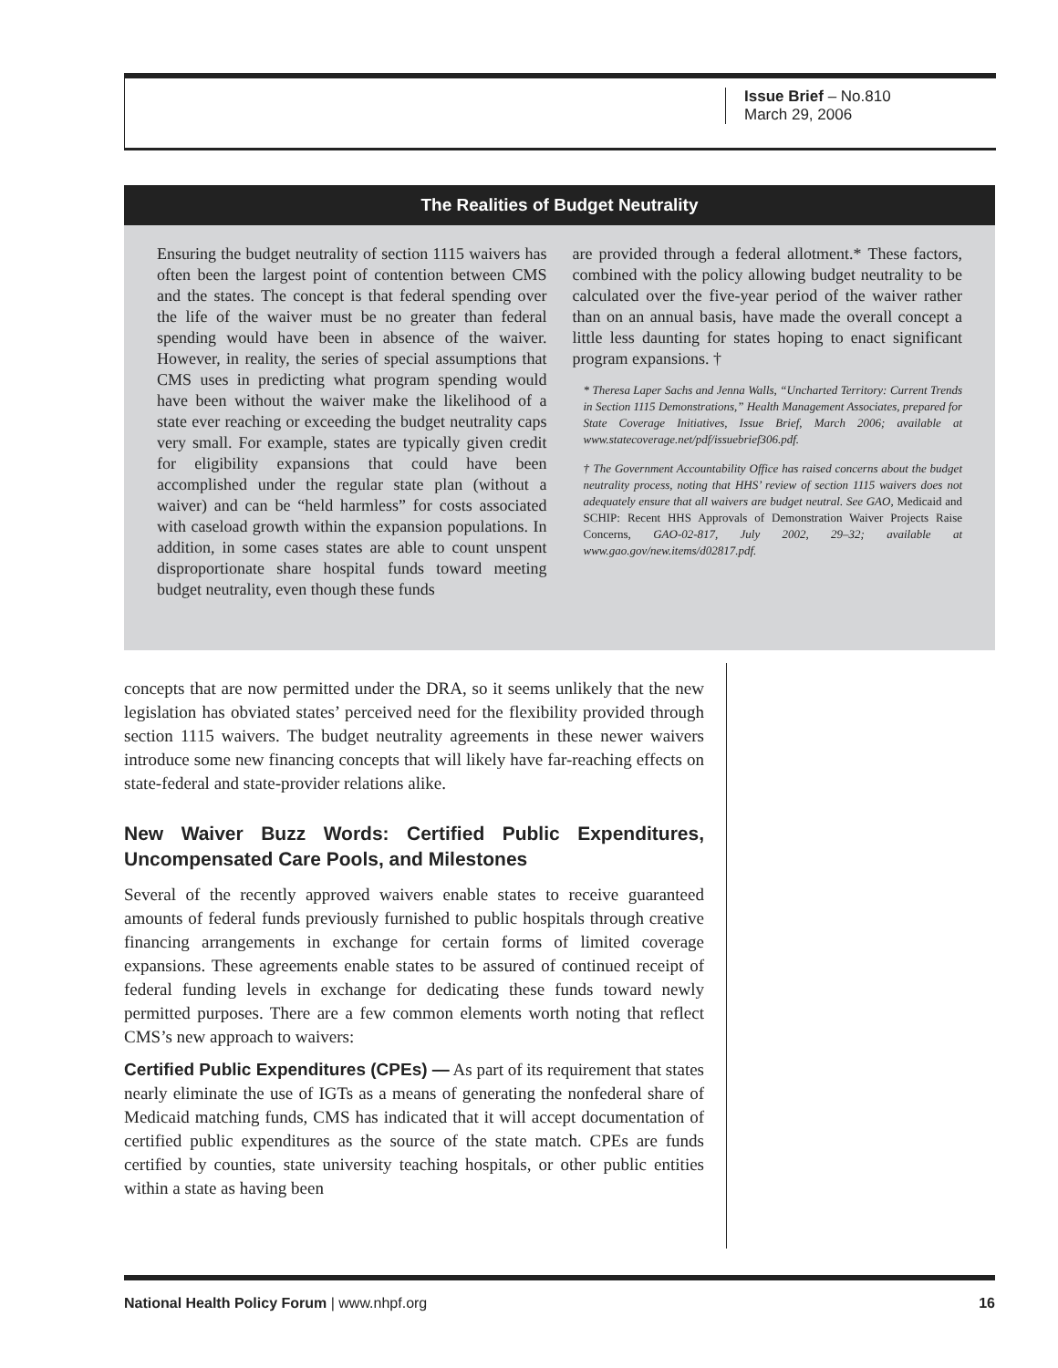Issue Brief – No.810
March 29, 2006
The Realities of Budget Neutrality
Ensuring the budget neutrality of section 1115 waivers has often been the largest point of contention between CMS and the states. The concept is that federal spending over the life of the waiver must be no greater than federal spending would have been in absence of the waiver. However, in reality, the series of special assumptions that CMS uses in predicting what program spending would have been without the waiver make the likelihood of a state ever reaching or exceeding the budget neutrality caps very small. For example, states are typically given credit for eligibility expansions that could have been accomplished under the regular state plan (without a waiver) and can be “held harmless” for costs associated with caseload growth within the expansion populations. In addition, in some cases states are able to count unspent disproportionate share hospital funds toward meeting budget neutrality, even though these funds
are provided through a federal allotment.* These factors, combined with the policy allowing budget neutrality to be calculated over the five-year period of the waiver rather than on an annual basis, have made the overall concept a little less daunting for states hoping to enact significant program expansions. †
* Theresa Laper Sachs and Jenna Walls, “Uncharted Territory: Current Trends in Section 1115 Demonstrations,” Health Management Associates, prepared for State Coverage Initiatives, Issue Brief, March 2006; available at www.statecoverage.net/pdf/issuebrief306.pdf.
† The Government Accountability Office has raised concerns about the budget neutrality process, noting that HHS’ review of section 1115 waivers does not adequately ensure that all waivers are budget neutral. See GAO, Medicaid and SCHIP: Recent HHS Approvals of Demonstration Waiver Projects Raise Concerns, GAO-02-817, July 2002, 29–32; available at www.gao.gov/new.items/d02817.pdf.
concepts that are now permitted under the DRA, so it seems unlikely that the new legislation has obviated states’ perceived need for the flexibility provided through section 1115 waivers. The budget neutrality agreements in these newer waivers introduce some new financing concepts that will likely have far-reaching effects on state-federal and state-provider relations alike.
New Waiver Buzz Words: Certified Public Expenditures, Uncompensated Care Pools, and Milestones
Several of the recently approved waivers enable states to receive guaranteed amounts of federal funds previously furnished to public hospitals through creative financing arrangements in exchange for certain forms of limited coverage expansions. These agreements enable states to be assured of continued receipt of federal funding levels in exchange for dedicating these funds toward newly permitted purposes. There are a few common elements worth noting that reflect CMS’s new approach to waivers:
Certified Public Expenditures (CPEs) — As part of its requirement that states nearly eliminate the use of IGTs as a means of generating the nonfederal share of Medicaid matching funds, CMS has indicated that it will accept documentation of certified public expenditures as the source of the state match. CPEs are funds certified by counties, state university teaching hospitals, or other public entities within a state as having been
National Health Policy Forum | www.nhpf.org 16